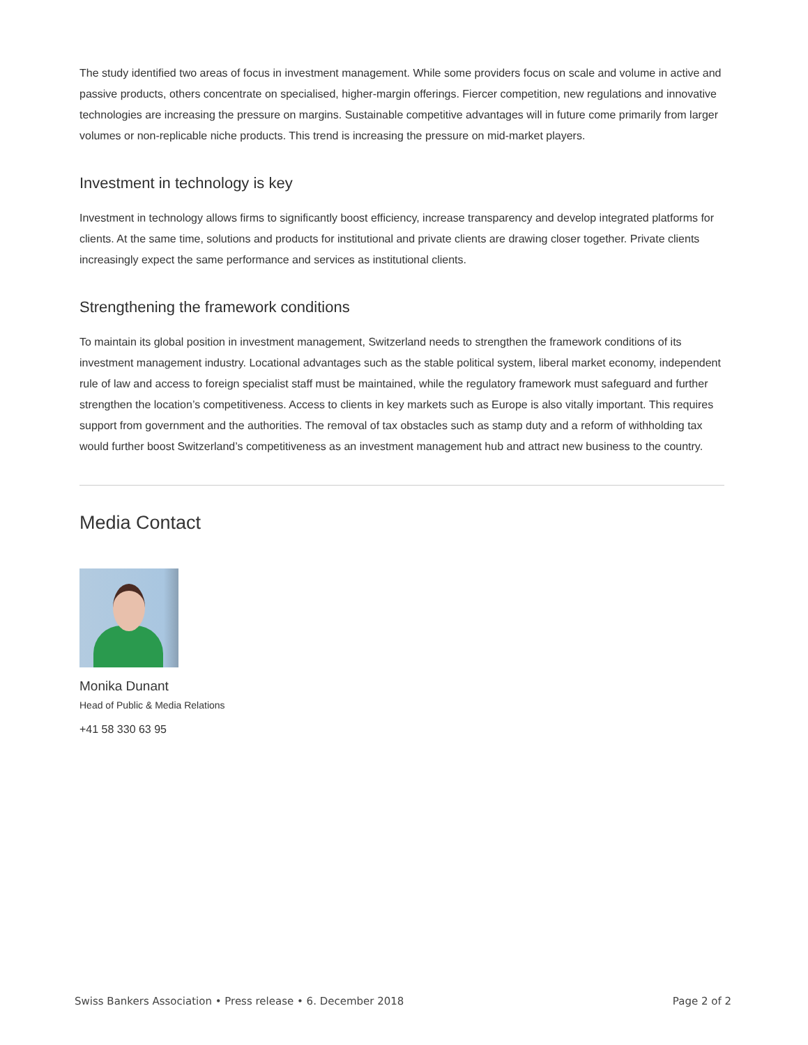The study identified two areas of focus in investment management. While some providers focus on scale and volume in active and passive products, others concentrate on specialised, higher-margin offerings. Fiercer competition, new regulations and innovative technologies are increasing the pressure on margins. Sustainable competitive advantages will in future come primarily from larger volumes or non-replicable niche products. This trend is increasing the pressure on mid-market players.
Investment in technology is key
Investment in technology allows firms to significantly boost efficiency, increase transparency and develop integrated platforms for clients. At the same time, solutions and products for institutional and private clients are drawing closer together. Private clients increasingly expect the same performance and services as institutional clients.
Strengthening the framework conditions
To maintain its global position in investment management, Switzerland needs to strengthen the framework conditions of its investment management industry. Locational advantages such as the stable political system, liberal market economy, independent rule of law and access to foreign specialist staff must be maintained, while the regulatory framework must safeguard and further strengthen the location’s competitiveness. Access to clients in key markets such as Europe is also vitally important. This requires support from government and the authorities. The removal of tax obstacles such as stamp duty and a reform of withholding tax would further boost Switzerland’s competitiveness as an investment management hub and attract new business to the country.
Media Contact
Monika Dunant
Head of Public & Media Relations
+41 58 330 63 95
Swiss Bankers Association • Press release • 6. December 2018 Page 2 of 2